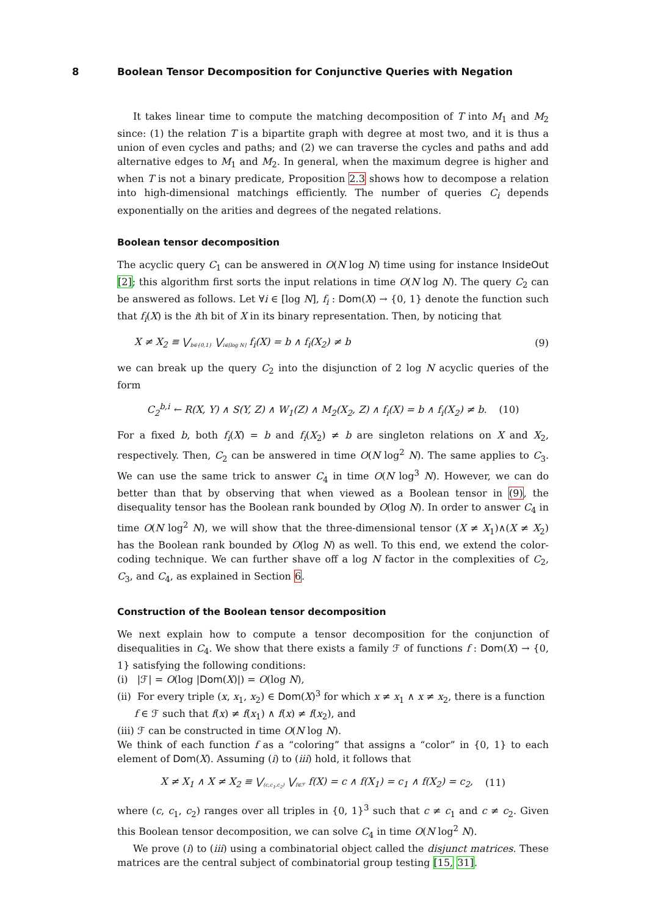8 Boolean Tensor Decomposition for Conjunctive Queries with Negation
It takes linear time to compute the matching decomposition of T into M<sub>1</sub> and M<sub>2</sub> since: (1) the relation T is a bipartite graph with degree at most two, and it is thus a union of even cycles and paths; and (2) we can traverse the cycles and paths and add alternative edges to M<sub>1</sub> and M<sub>2</sub>. In general, when the maximum degree is higher and when T is not a binary predicate, Proposition 2.3 shows how to decompose a relation into high-dimensional matchings efficiently. The number of queries C<sub>i</sub> depends exponentially on the arities and degrees of the negated relations.
Boolean tensor decomposition
The acyclic query C<sub>1</sub> can be answered in O(N log N) time using for instance InsideOut [2]; this algorithm first sorts the input relations in time O(N log N). The query C<sub>2</sub> can be answered as follows. Let ∀i ∈ [log N], f<sub>i</sub> : Dom(X) → {0, 1} denote the function such that f<sub>i</sub>(X) is the ith bit of X in its binary representation. Then, by noticing that
X ≠ X<sub>2</sub> ≡ ⋁<sub>b∈{0,1}</sub> ⋁<sub>i∈[log N]</sub> f<sub>i</sub>(X) = b ∧ f<sub>i</sub>(X<sub>2</sub>) ≠ b (9)
we can break up the query C<sub>2</sub> into the disjunction of 2 log N acyclic queries of the form
C<sub>2</sub><sup>b,i</sup> ← R(X, Y) ∧ S(Y, Z) ∧ W<sub>1</sub>(Z) ∧ M<sub>2</sub>(X<sub>2</sub>, Z) ∧ f<sub>i</sub>(X) = b ∧ f<sub>i</sub>(X<sub>2</sub>) ≠ b. (10)
For a fixed b, both f<sub>i</sub>(X) = b and f<sub>i</sub>(X<sub>2</sub>) ≠ b are singleton relations on X and X<sub>2</sub>, respectively. Then, C<sub>2</sub> can be answered in time O(N log<sup>2</sup> N). The same applies to C<sub>3</sub>. We can use the same trick to answer C<sub>4</sub> in time O(N log<sup>3</sup> N). However, we can do better than that by observing that when viewed as a Boolean tensor in (9), the disequality tensor has the Boolean rank bounded by O(log N). In order to answer C<sub>4</sub> in time O(N log<sup>2</sup> N), we will show that the three-dimensional tensor (X ≠ X<sub>1</sub>)∧(X ≠ X<sub>2</sub>) has the Boolean rank bounded by O(log N) as well. To this end, we extend the color-coding technique. We can further shave off a log N factor in the complexities of C<sub>2</sub>, C<sub>3</sub>, and C<sub>4</sub>, as explained in Section 6.
Construction of the Boolean tensor decomposition
We next explain how to compute a tensor decomposition for the conjunction of disequalities in C<sub>4</sub>. We show that there exists a family ℱ of functions f : Dom(X) → {0, 1} satisfying the following conditions:
(i) |ℱ| = O(log |Dom(X)|) = O(log N),
(ii) For every triple (x, x<sub>1</sub>, x<sub>2</sub>) ∈ Dom(X)<sup>3</sup> for which x ≠ x<sub>1</sub> ∧ x ≠ x<sub>2</sub>, there is a function f ∈ ℱ such that f(x) ≠ f(x<sub>1</sub>) ∧ f(x) ≠ f(x<sub>2</sub>), and
(iii) ℱ can be constructed in time O(N log N).
We think of each function f as a “coloring” that assigns a “color” in {0, 1} to each element of Dom(X). Assuming (i) to (iii) hold, it follows that
X ≠ X<sub>1</sub> ∧ X ≠ X<sub>2</sub> ≡ ⋁<sub>(c,c<sub>1</sub>,c<sub>2</sub>)</sub> ⋁<sub>f∈ℱ</sub> f(X) = c ∧ f(X<sub>1</sub>) = c<sub>1</sub> ∧ f(X<sub>2</sub>) = c<sub>2</sub>, (11)
where (c, c<sub>1</sub>, c<sub>2</sub>) ranges over all triples in {0, 1}<sup>3</sup> such that c ≠ c<sub>1</sub> and c ≠ c<sub>2</sub>. Given this Boolean tensor decomposition, we can solve C<sub>4</sub> in time O(N log<sup>2</sup> N).
We prove (i) to (iii) using a combinatorial object called the disjunct matrices. These matrices are the central subject of combinatorial group testing [15, 31].